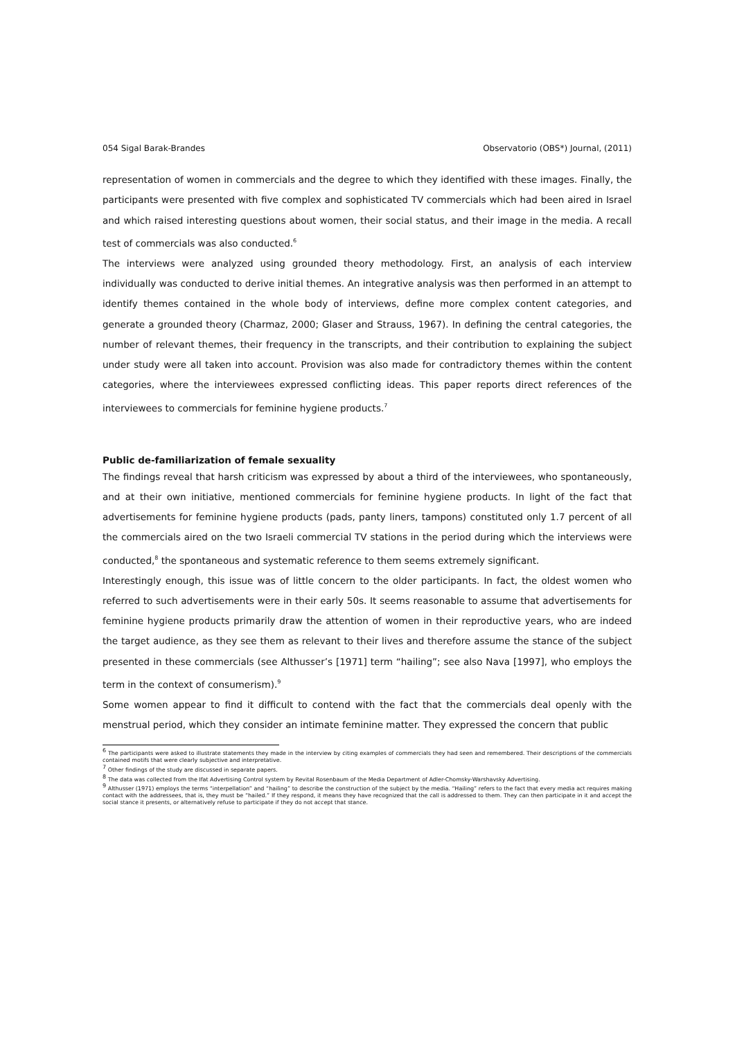054 Sigal Barak-Brandes Observatorio (OBS*) Journal, (2011)
representation of women in commercials and the degree to which they identified with these images. Finally, the participants were presented with five complex and sophisticated TV commercials which had been aired in Israel and which raised interesting questions about women, their social status, and their image in the media. A recall test of commercials was also conducted.<sup>6</sup>
The interviews were analyzed using grounded theory methodology. First, an analysis of each interview individually was conducted to derive initial themes. An integrative analysis was then performed in an attempt to identify themes contained in the whole body of interviews, define more complex content categories, and generate a grounded theory (Charmaz, 2000; Glaser and Strauss, 1967). In defining the central categories, the number of relevant themes, their frequency in the transcripts, and their contribution to explaining the subject under study were all taken into account. Provision was also made for contradictory themes within the content categories, where the interviewees expressed conflicting ideas. This paper reports direct references of the interviewees to commercials for feminine hygiene products.<sup>7</sup>
Public de-familiarization of female sexuality
The findings reveal that harsh criticism was expressed by about a third of the interviewees, who spontaneously, and at their own initiative, mentioned commercials for feminine hygiene products. In light of the fact that advertisements for feminine hygiene products (pads, panty liners, tampons) constituted only 1.7 percent of all the commercials aired on the two Israeli commercial TV stations in the period during which the interviews were conducted,<sup>8</sup> the spontaneous and systematic reference to them seems extremely significant.
Interestingly enough, this issue was of little concern to the older participants. In fact, the oldest women who referred to such advertisements were in their early 50s. It seems reasonable to assume that advertisements for feminine hygiene products primarily draw the attention of women in their reproductive years, who are indeed the target audience, as they see them as relevant to their lives and therefore assume the stance of the subject presented in these commercials (see Althusser’s [1971] term “hailing”; see also Nava [1997], who employs the term in the context of consumerism).<sup>9</sup>
Some women appear to find it difficult to contend with the fact that the commercials deal openly with the menstrual period, which they consider an intimate feminine matter. They expressed the concern that public
<sup>6</sup> The participants were asked to illustrate statements they made in the interview by citing examples of commercials they had seen and remembered. Their descriptions of the commercials contained motifs that were clearly subjective and interpretative.
<sup>7</sup> Other findings of the study are discussed in separate papers.
<sup>8</sup> The data was collected from the Ifat Advertising Control system by Revital Rosenbaum of the Media Department of Adler-Chomsky-Warshavsky Advertising.
<sup>9</sup> Althusser (1971) employs the terms “interpellation” and “hailing” to describe the construction of the subject by the media. “Hailing” refers to the fact that every media act requires making contact with the addressees, that is, they must be “hailed.” If they respond, it means they have recognized that the call is addressed to them. They can then participate in it and accept the social stance it presents, or alternatively refuse to participate if they do not accept that stance.